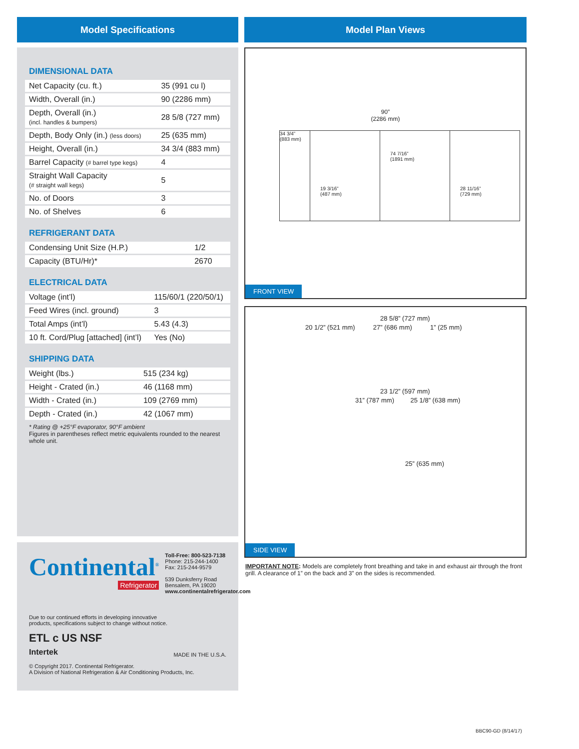Model Specifications
DIMENSIONAL DATA
| Net Capacity (cu. ft.) | 35 (991 cu l) |
| Width, Overall (in.) | 90 (2286 mm) |
| Depth, Overall (in.) (incl. handles & bumpers) | 28 5/8 (727 mm) |
| Depth, Body Only (in.) (less doors) | 25 (635 mm) |
| Height, Overall (in.) | 34 3/4 (883 mm) |
| Barrel Capacity (# barrel type kegs) | 4 |
| Straight Wall Capacity (# straight wall kegs) | 5 |
| No. of Doors | 3 |
| No. of Shelves | 6 |
REFRIGERANT DATA
| Condensing Unit Size (H.P.) | 1/2 |
| Capacity (BTU/Hr)* | 2670 |
ELECTRICAL DATA
| Voltage (int’l) | 115/60/1 (220/50/1) |
| Feed Wires (incl. ground) | 3 |
| Total Amps (int’l) | 5.43 (4.3) |
| 10 ft. Cord/Plug [attached] (int’l) | Yes (No) |
SHIPPING DATA
| Weight (lbs.) | 515 (234 kg) |
| Height - Crated (in.) | 46 (1168 mm) |
| Width - Crated (in.) | 109 (2769 mm) |
| Depth - Crated (in.) | 42 (1067 mm) |
* Rating @ +25°F evaporator, 90°F ambient
Figures in parentheses reflect metric equivalents rounded to the nearest whole unit.
Continental<sup>®</sup>
Refrigerator
Toll-Free: 800-523-7138
Phone: 215-244-1400
Fax: 215-244-9579
539 Dunksferry Road
Bensalem, PA 19020
www.continentalrefrigerator.com
Due to our continued efforts in developing innovative
products, specifications subject to change without notice.
ETL c US NSF
Intertek
MADE IN THE U.S.A.
© Copyright 2017. Continental Refrigerator.
A Division of National Refrigeration & Air Conditioning Products, Inc.
Model Plan Views
90”
(2286 mm)
34 3/4”
(883 mm)
19 3/16”
(487 mm)
74 7/16”
(1891 mm)
28 11/16”
(729 mm)
FRONT VIEW
28 5/8” (727 mm)
20 1/2” (521 mm) 27” (686 mm) 1” (25 mm)
23 1/2” (597 mm)
31” (787 mm) 25 1/8” (638 mm)
25” (635 mm)
SIDE VIEW
IMPORTANT NOTE: Models are completely front breathing and take in and exhaust air through the front grill. A clearance of 1” on the back and 3” on the sides is recommended.
BBC90-GD (8/14/17)